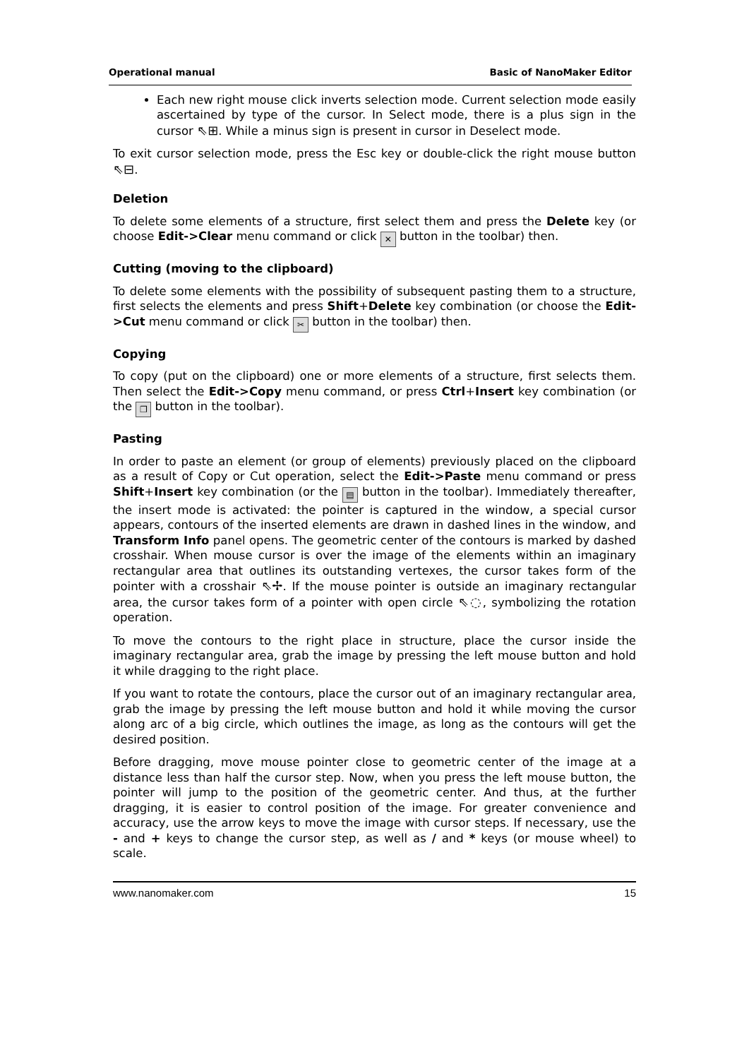Operational manual Basic of NanoMaker Editor
Each new right mouse click inverts selection mode. Current selection mode easily ascertained by type of the cursor. In Select mode, there is a plus sign in the cursor ⇖⊞. While a minus sign is present in cursor in Deselect mode.
To exit cursor selection mode, press the Esc key or double-click the right mouse button ⇖⊟.
Deletion
To delete some elements of a structure, first select them and press the Delete key (or choose Edit->Clear menu command or click ✕ button in the toolbar) then.
Cutting (moving to the clipboard)
To delete some elements with the possibility of subsequent pasting them to a structure, first selects the elements and press Shift+Delete key combination (or choose the Edit->Cut menu command or click ✂ button in the toolbar) then.
Copying
To copy (put on the clipboard) one or more elements of a structure, first selects them. Then select the Edit->Copy menu command, or press Ctrl+Insert key combination (or the ❐ button in the toolbar).
Pasting
In order to paste an element (or group of elements) previously placed on the clipboard as a result of Copy or Cut operation, select the Edit->Paste menu command or press Shift+Insert key combination (or the ▤ button in the toolbar). Immediately thereafter, the insert mode is activated: the pointer is captured in the window, a special cursor appears, contours of the inserted elements are drawn in dashed lines in the window, and Transform Info panel opens. The geometric center of the contours is marked by dashed crosshair. When mouse cursor is over the image of the elements within an imaginary rectangular area that outlines its outstanding vertexes, the cursor takes form of the pointer with a crosshair ⇖✢. If the mouse pointer is outside an imaginary rectangular area, the cursor takes form of a pointer with open circle ⇖◌, symbolizing the rotation operation.
To move the contours to the right place in structure, place the cursor inside the imaginary rectangular area, grab the image by pressing the left mouse button and hold it while dragging to the right place.
If you want to rotate the contours, place the cursor out of an imaginary rectangular area, grab the image by pressing the left mouse button and hold it while moving the cursor along arc of a big circle, which outlines the image, as long as the contours will get the desired position.
Before dragging, move mouse pointer close to geometric center of the image at a distance less than half the cursor step. Now, when you press the left mouse button, the pointer will jump to the position of the geometric center. And thus, at the further dragging, it is easier to control position of the image. For greater convenience and accuracy, use the arrow keys to move the image with cursor steps. If necessary, use the - and + keys to change the cursor step, as well as / and * keys (or mouse wheel) to scale.
www.nanomaker.com 15